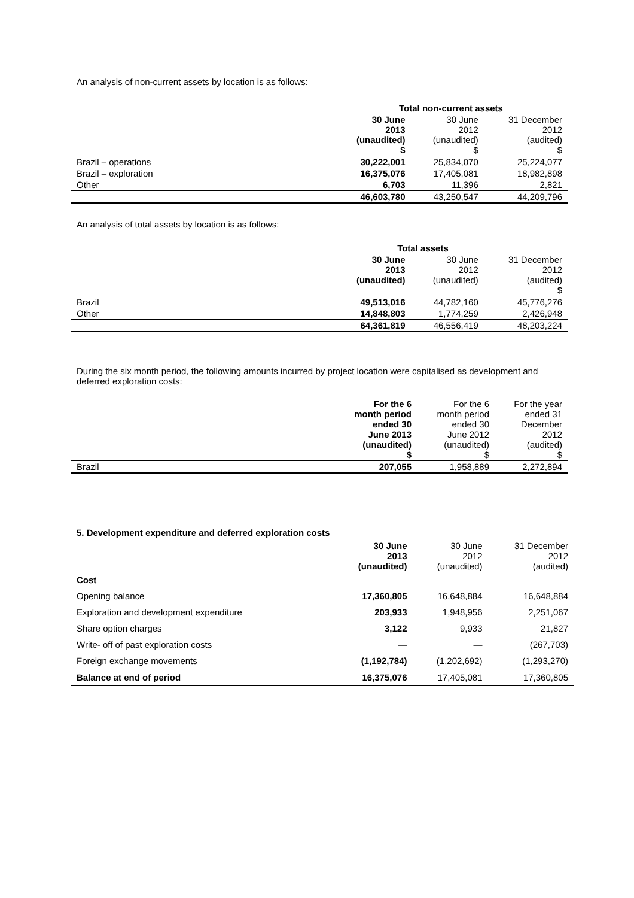An analysis of non-current assets by location is as follows:
| | Total non-current assets | | |
| --- | --- | --- | --- |
| | 30 June 2013 (unaudited) $ | 30 June 2012 (unaudited) $ | 31 December 2012 (audited) $ |
| Brazil – operations | 30,222,001 | 25,834,070 | 25,224,077 |
| Brazil – exploration | 16,375,076 | 17,405,081 | 18,982,898 |
| Other | 6,703 | 11,396 | 2,821 |
| | 46,603,780 | 43,250,547 | 44,209,796 |
An analysis of total assets by location is as follows:
| | Total assets | | |
| --- | --- | --- | --- |
| | 30 June 2013 (unaudited) | 30 June 2012 (unaudited) | 31 December 2012 (audited) $ |
| Brazil | 49,513,016 | 44,782,160 | 45,776,276 |
| Other | 14,848,803 | 1,774,259 | 2,426,948 |
| | 64,361,819 | 46,556,419 | 48,203,224 |
During the six month period, the following amounts incurred by project location were capitalised as development and deferred exploration costs:
| | For the 6 month period ended 30 June 2013 (unaudited) $ | For the 6 month period ended 30 June 2012 (unaudited) $ | For the year ended 31 December 2012 (audited) $ |
| Brazil | 207,055 | 1,958,889 | 2,272,894 |
5. Development expenditure and deferred exploration costs
| | 30 June 2013 (unaudited) | 30 June 2012 (unaudited) | 31 December 2012 (audited) |
| Cost | | | |
| Opening balance | 17,360,805 | 16,648,884 | 16,648,884 |
| Exploration and development expenditure | 203,933 | 1,948,956 | 2,251,067 |
| Share option charges | 3,122 | 9,933 | 21,827 |
| Write- off of past exploration costs | — | — | (267,703) |
| Foreign exchange movements | (1,192,784) | (1,202,692) | (1,293,270) |
| Balance at end of period | 16,375,076 | 17,405,081 | 17,360,805 |